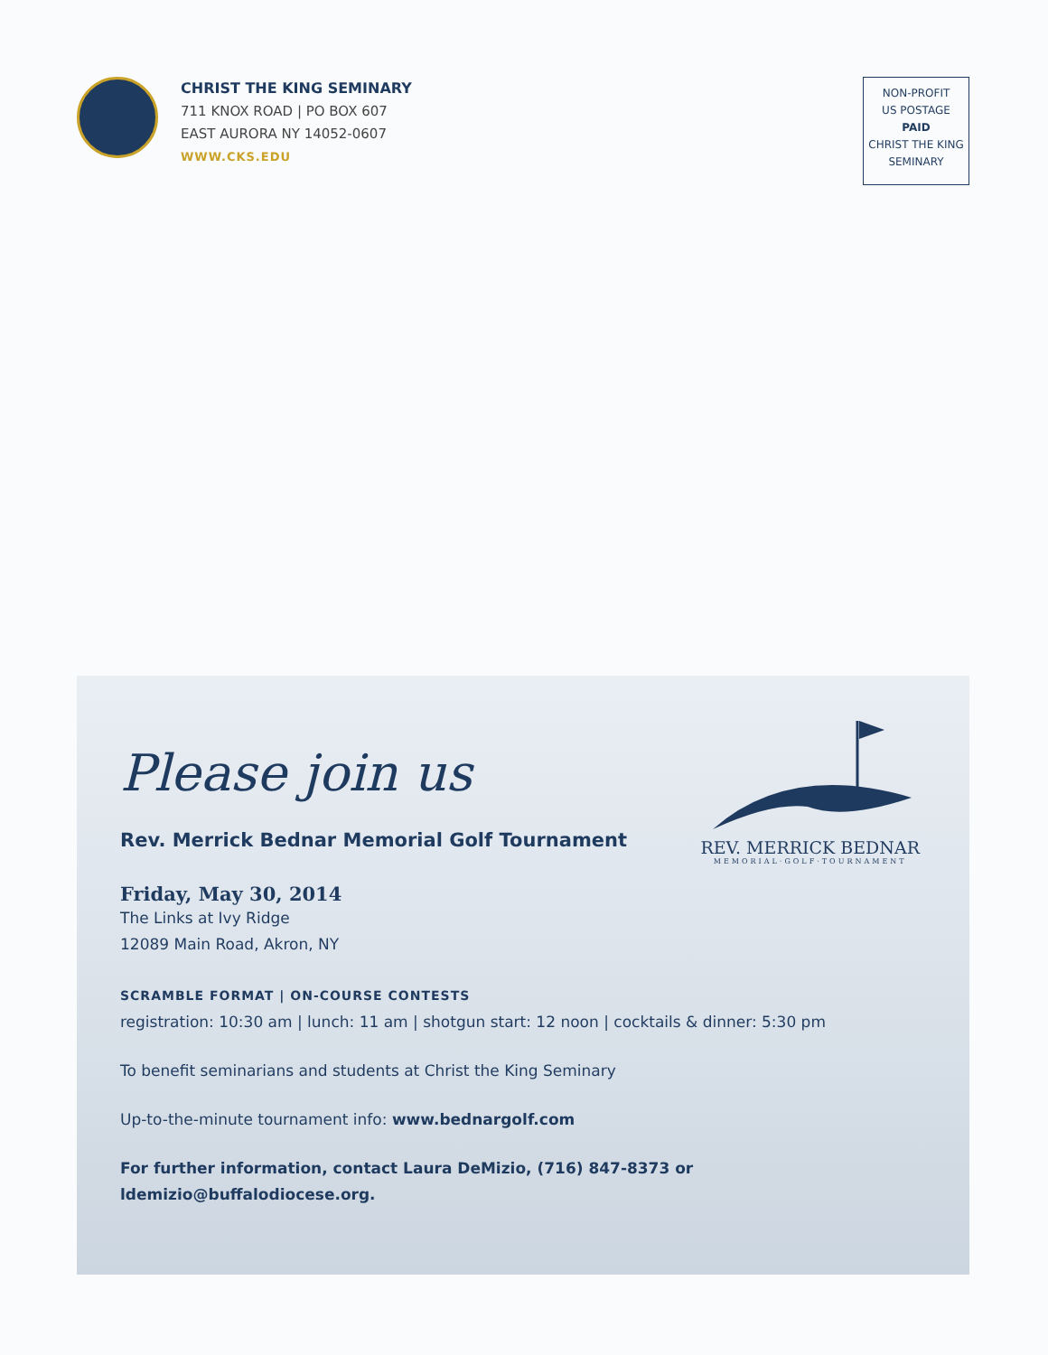CHRIST THE KING SEMINARY
711 KNOX ROAD | PO BOX 607
EAST AURORA NY 14052-0607
WWW.CKS.EDU
NON-PROFIT
US POSTAGE
PAID
CHRIST THE KING
SEMINARY
REV. MERRICK BEDNAR
MEMORIAL·GOLF·TOURNAMENT
Please join us
Rev. Merrick Bednar Memorial Golf Tournament
Friday, May 30, 2014
The Links at Ivy Ridge
12089 Main Road, Akron, NY
SCRAMBLE FORMAT | ON-COURSE CONTESTS
registration: 10:30 am | lunch: 11 am | shotgun start: 12 noon | cocktails & dinner: 5:30 pm
To benefit seminarians and students at Christ the King Seminary
Up-to-the-minute tournament info: www.bednargolf.com
For further information, contact Laura DeMizio, (716) 847-8373 or ldemizio@buffalodiocese.org.